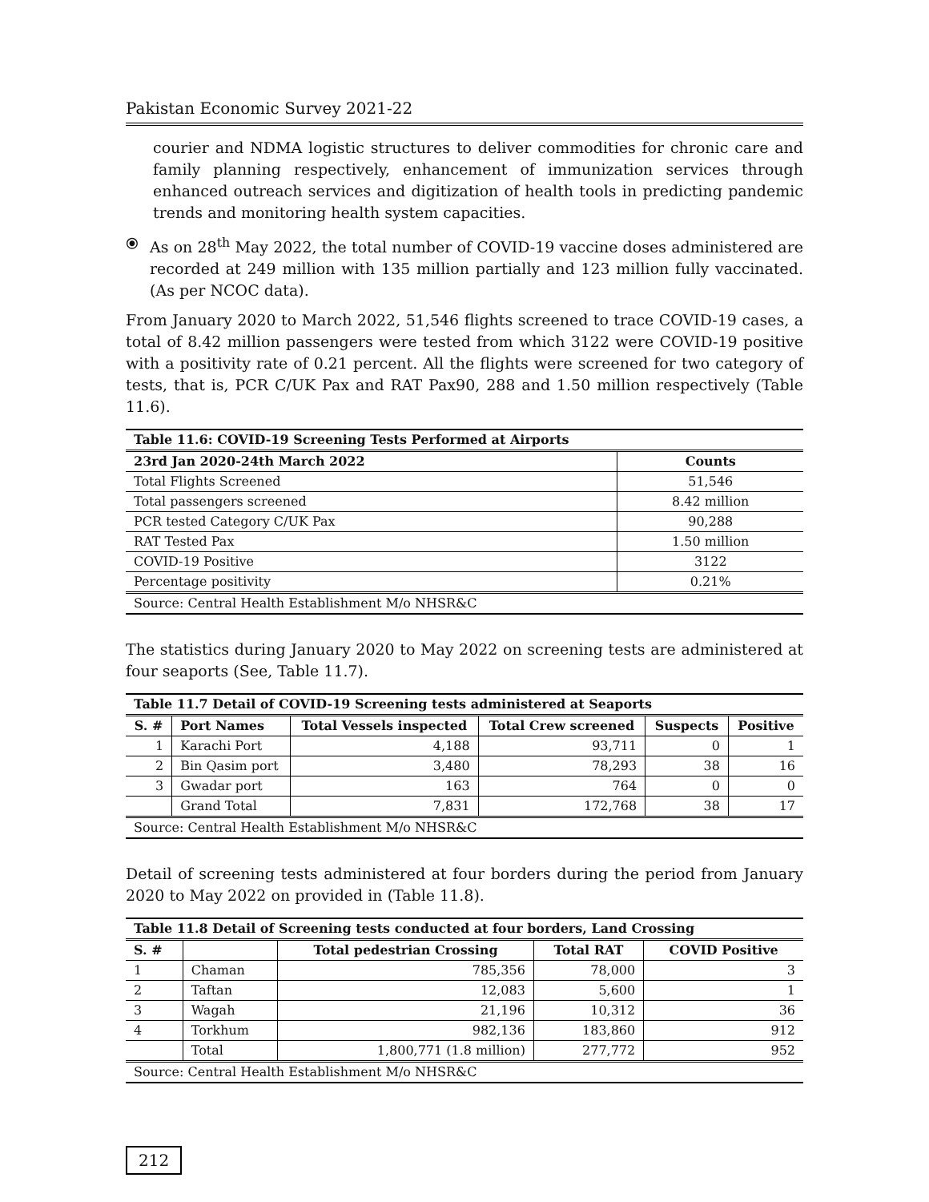Pakistan Economic Survey 2021-22
courier and NDMA logistic structures to deliver commodities for chronic care and family planning respectively, enhancement of immunization services through enhanced outreach services and digitization of health tools in predicting pandemic trends and monitoring health system capacities.
⦿ As on 28<sup>th</sup> May 2022, the total number of COVID-19 vaccine doses administered are recorded at 249 million with 135 million partially and 123 million fully vaccinated. (As per NCOC data).
From January 2020 to March 2022, 51,546 flights screened to trace COVID-19 cases, a total of 8.42 million passengers were tested from which 3122 were COVID-19 positive with a positivity rate of 0.21 percent. All the flights were screened for two category of tests, that is, PCR C/UK Pax and RAT Pax90, 288 and 1.50 million respectively (Table 11.6).
| Table 11.6: COVID-19 Screening Tests Performed at Airports | |
| 23rd Jan 2020-24th March 2022 | Counts |
| Total Flights Screened | 51,546 |
| Total passengers screened | 8.42 million |
| PCR tested Category C/UK Pax | 90,288 |
| RAT Tested Pax | 1.50 million |
| COVID-19 Positive | 3122 |
| Percentage positivity | 0.21% |
| Source: Central Health Establishment M/o NHSR&C | |
The statistics during January 2020 to May 2022 on screening tests are administered at four seaports (See, Table 11.7).
| Table 11.7 Detail of COVID-19 Screening tests administered at Seaports | | | | | |
| S. # | Port Names | Total Vessels inspected | Total Crew screened | Suspects | Positive |
| 1 | Karachi Port | 4,188 | 93,711 | 0 | 1 |
| 2 | Bin Qasim port | 3,480 | 78,293 | 38 | 16 |
| 3 | Gwadar port | 163 | 764 | 0 | 0 |
| | Grand Total | 7,831 | 172,768 | 38 | 17 |
| Source: Central Health Establishment M/o NHSR&C | | | | | |
Detail of screening tests administered at four borders during the period from January 2020 to May 2022 on provided in (Table 11.8).
| Table 11.8 Detail of Screening tests conducted at four borders, Land Crossing | | | | |
| S. # | | Total pedestrian Crossing | Total RAT | COVID Positive |
| 1 | Chaman | 785,356 | 78,000 | 3 |
| 2 | Taftan | 12,083 | 5,600 | 1 |
| 3 | Wagah | 21,196 | 10,312 | 36 |
| 4 | Torkhum | 982,136 | 183,860 | 912 |
| | Total | 1,800,771 (1.8 million) | 277,772 | 952 |
| Source: Central Health Establishment M/o NHSR&C | | | | |
212